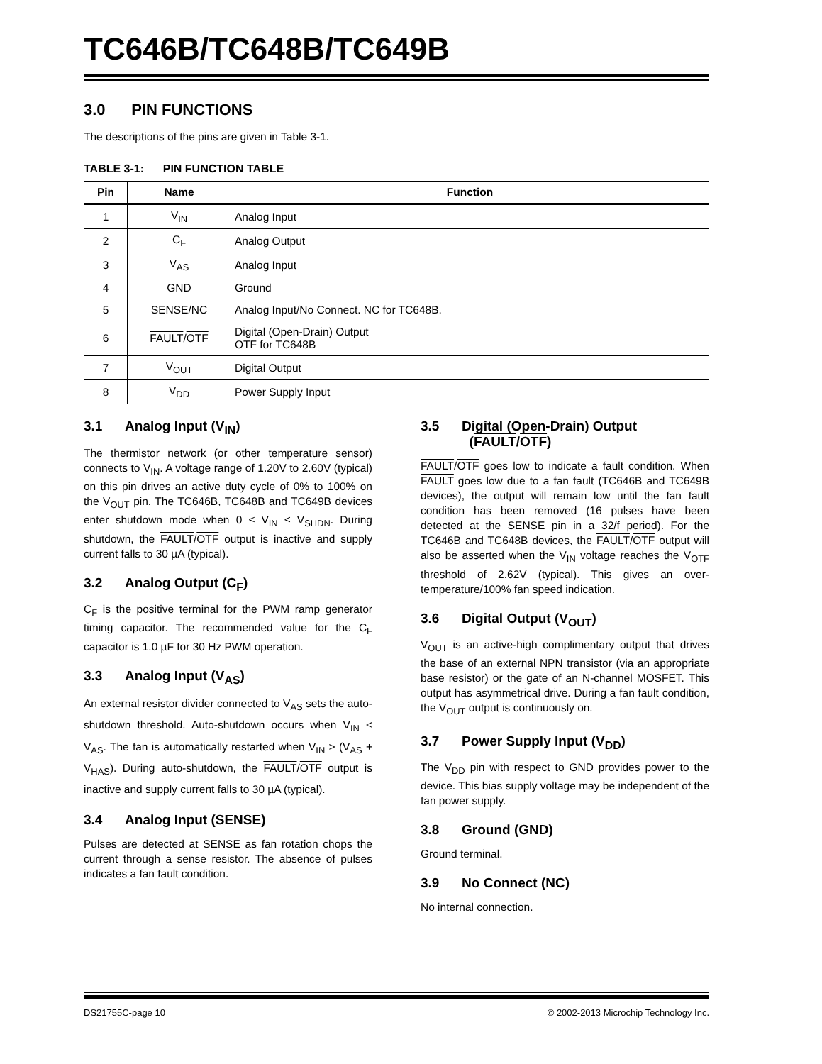TC646B/TC648B/TC649B
3.0 PIN FUNCTIONS
The descriptions of the pins are given in Table 3-1.
TABLE 3-1: PIN FUNCTION TABLE
| Pin | Name | Function |
| --- | --- | --- |
| 1 | V<sub>IN</sub> | Analog Input |
| 2 | C<sub>F</sub> | Analog Output |
| 3 | V<sub>AS</sub> | Analog Input |
| 4 | GND | Ground |
| 5 | SENSE/NC | Analog Input/No Connect. NC for TC648B. |
| 6 | FAULT / OTF | Digital (Open-Drain) Output OTF for TC648B |
| 7 | V<sub>OUT</sub> | Digital Output |
| 8 | V<sub>DD</sub> | Power Supply Input |
3.1 Analog Input (V<sub>IN</sub>)
The thermistor network (or other temperature sensor) connects to V<sub>IN</sub>. A voltage range of 1.20V to 2.60V (typical) on this pin drives an active duty cycle of 0% to 100% on the V<sub>OUT</sub> pin. The TC646B, TC648B and TC649B devices enter shutdown mode when 0 ≤ V<sub>IN</sub> ≤ V<sub>SHDN</sub>. During shutdown, the FAULT/OTF output is inactive and supply current falls to 30 µA (typical).
3.2 Analog Output (C<sub>F</sub>)
C<sub>F</sub> is the positive terminal for the PWM ramp generator timing capacitor. The recommended value for the C<sub>F</sub> capacitor is 1.0 µF for 30 Hz PWM operation.
3.3 Analog Input (V<sub>AS</sub>)
An external resistor divider connected to V<sub>AS</sub> sets the auto-shutdown threshold. Auto-shutdown occurs when V<sub>IN</sub> < V<sub>AS</sub>. The fan is automatically restarted when V<sub>IN</sub> > (V<sub>AS</sub> + V<sub>HAS</sub>). During auto-shutdown, the FAULT/OTF output is inactive and supply current falls to 30 µA (typical).
3.4 Analog Input (SENSE)
Pulses are detected at SENSE as fan rotation chops the current through a sense resistor. The absence of pulses indicates a fan fault condition.
3.5 Digital (Open-Drain) Output
(FAULT/OTF)
FAULT/OTF goes low to indicate a fault condition. When FAULT goes low due to a fan fault (TC646B and TC649B devices), the output will remain low until the fan fault condition has been removed (16 pulses have been detected at the SENSE pin in a 32/f period). For the TC646B and TC648B devices, the FAULT/OTF output will also be asserted when the V<sub>IN</sub> voltage reaches the V<sub>OTF</sub> threshold of 2.62V (typical). This gives an over-temperature/100% fan speed indication.
3.6 Digital Output (V<sub>OUT</sub>)
V<sub>OUT</sub> is an active-high complimentary output that drives the base of an external NPN transistor (via an appropriate base resistor) or the gate of an N-channel MOSFET. This output has asymmetrical drive. During a fan fault condition, the V<sub>OUT</sub> output is continuously on.
3.7 Power Supply Input (V<sub>DD</sub>)
The V<sub>DD</sub> pin with respect to GND provides power to the device. This bias supply voltage may be independent of the fan power supply.
3.8 Ground (GND)
Ground terminal.
3.9 No Connect (NC)
No internal connection.
DS21755C-page 10 © 2002-2013 Microchip Technology Inc.